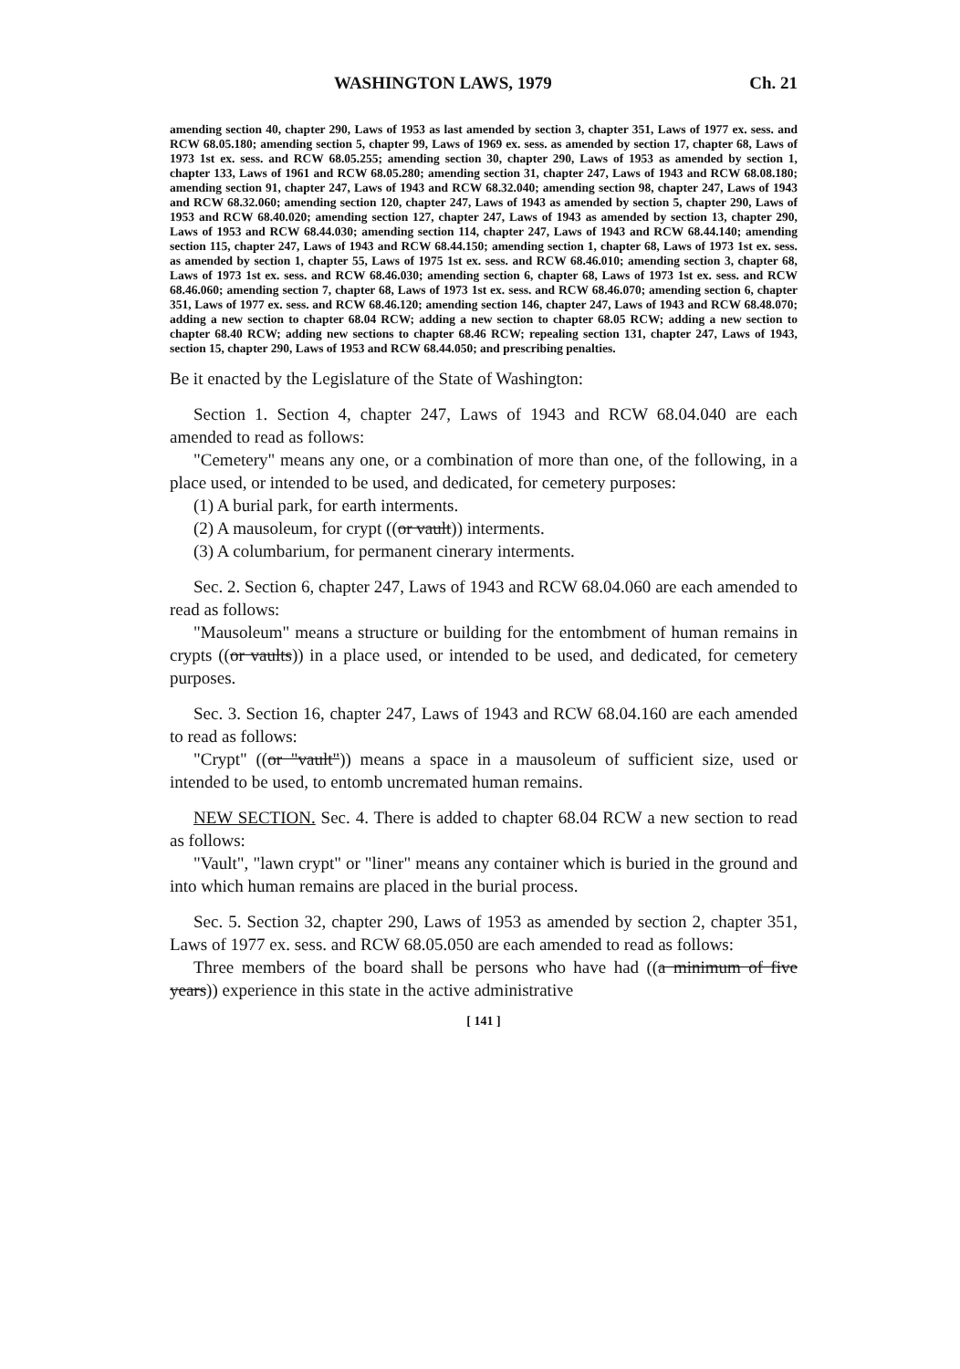WASHINGTON LAWS, 1979 Ch. 21
amending section 40, chapter 290, Laws of 1953 as last amended by section 3, chapter 351, Laws of 1977 ex. sess. and RCW 68.05.180; amending section 5, chapter 99, Laws of 1969 ex. sess. as amended by section 17, chapter 68, Laws of 1973 1st ex. sess. and RCW 68.05.255; amending section 30, chapter 290, Laws of 1953 as amended by section 1, chapter 133, Laws of 1961 and RCW 68.05.280; amending section 31, chapter 247, Laws of 1943 and RCW 68.08.180; amending section 91, chapter 247, Laws of 1943 and RCW 68.32.040; amending section 98, chapter 247, Laws of 1943 and RCW 68.32.060; amending section 120, chapter 247, Laws of 1943 as amended by section 5, chapter 290, Laws of 1953 and RCW 68.40.020; amending section 127, chapter 247, Laws of 1943 as amended by section 13, chapter 290, Laws of 1953 and RCW 68.44.030; amending section 114, chapter 247, Laws of 1943 and RCW 68.44.140; amending section 115, chapter 247, Laws of 1943 and RCW 68.44.150; amending section 1, chapter 68, Laws of 1973 1st ex. sess. as amended by section 1, chapter 55, Laws of 1975 1st ex. sess. and RCW 68.46.010; amending section 3, chapter 68, Laws of 1973 1st ex. sess. and RCW 68.46.030; amending section 6, chapter 68, Laws of 1973 1st ex. sess. and RCW 68.46.060; amending section 7, chapter 68, Laws of 1973 1st ex. sess. and RCW 68.46.070; amending section 6, chapter 351, Laws of 1977 ex. sess. and RCW 68.46.120; amending section 146, chapter 247, Laws of 1943 and RCW 68.48.070; adding a new section to chapter 68.04 RCW; adding a new section to chapter 68.05 RCW; adding a new section to chapter 68.40 RCW; adding new sections to chapter 68.46 RCW; repealing section 131, chapter 247, Laws of 1943, section 15, chapter 290, Laws of 1953 and RCW 68.44.050; and prescribing penalties.
Be it enacted by the Legislature of the State of Washington:
Section 1. Section 4, chapter 247, Laws of 1943 and RCW 68.04.040 are each amended to read as follows:
"Cemetery" means any one, or a combination of more than one, of the following, in a place used, or intended to be used, and dedicated, for cemetery purposes:
(1) A burial park, for earth interments.
(2) A mausoleum, for crypt ((or vault)) interments.
(3) A columbarium, for permanent cinerary interments.
Sec. 2. Section 6, chapter 247, Laws of 1943 and RCW 68.04.060 are each amended to read as follows:
"Mausoleum" means a structure or building for the entombment of human remains in crypts ((or vaults)) in a place used, or intended to be used, and dedicated, for cemetery purposes.
Sec. 3. Section 16, chapter 247, Laws of 1943 and RCW 68.04.160 are each amended to read as follows:
"Crypt" ((or "vault")) means a space in a mausoleum of sufficient size, used or intended to be used, to entomb uncremated human remains.
NEW SECTION. Sec. 4. There is added to chapter 68.04 RCW a new section to read as follows:
"Vault", "lawn crypt" or "liner" means any container which is buried in the ground and into which human remains are placed in the burial process.
Sec. 5. Section 32, chapter 290, Laws of 1953 as amended by section 2, chapter 351, Laws of 1977 ex. sess. and RCW 68.05.050 are each amended to read as follows:
Three members of the board shall be persons who have had ((a minimum of five years)) experience in this state in the active administrative
[ 141 ]